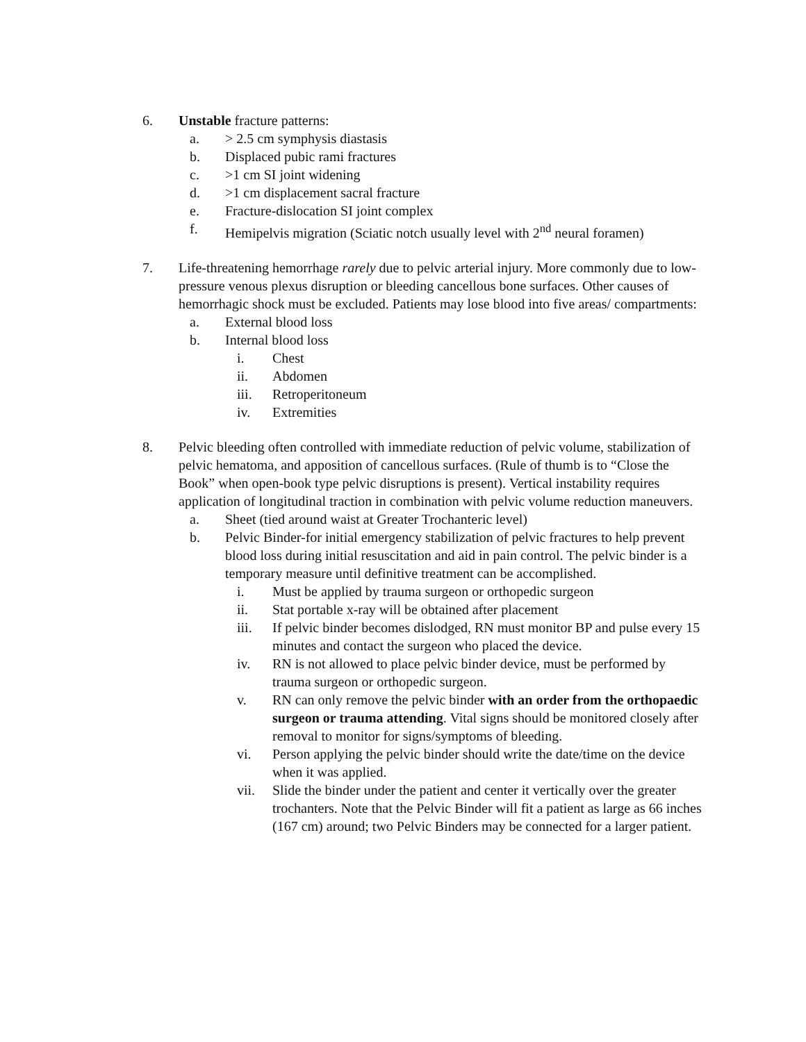6. Unstable fracture patterns:
a. > 2.5 cm symphysis diastasis
b. Displaced pubic rami fractures
c. >1 cm SI joint widening
d. >1 cm displacement sacral fracture
e. Fracture-dislocation SI joint complex
f. Hemipelvis migration (Sciatic notch usually level with 2<sup>nd</sup> neural foramen)
7. Life-threatening hemorrhage rarely due to pelvic arterial injury. More commonly due to low-pressure venous plexus disruption or bleeding cancellous bone surfaces. Other causes of hemorrhagic shock must be excluded. Patients may lose blood into five areas/ compartments:
a. External blood loss
b. Internal blood loss
i. Chest
ii. Abdomen
iii. Retroperitoneum
iv. Extremities
8. Pelvic bleeding often controlled with immediate reduction of pelvic volume, stabilization of pelvic hematoma, and apposition of cancellous surfaces. (Rule of thumb is to “Close the Book” when open-book type pelvic disruptions is present). Vertical instability requires application of longitudinal traction in combination with pelvic volume reduction maneuvers.
a. Sheet (tied around waist at Greater Trochanteric level)
b. Pelvic Binder-for initial emergency stabilization of pelvic fractures to help prevent blood loss during initial resuscitation and aid in pain control. The pelvic binder is a temporary measure until definitive treatment can be accomplished.
i. Must be applied by trauma surgeon or orthopedic surgeon
ii. Stat portable x-ray will be obtained after placement
iii. If pelvic binder becomes dislodged, RN must monitor BP and pulse every 15 minutes and contact the surgeon who placed the device.
iv. RN is not allowed to place pelvic binder device, must be performed by trauma surgeon or orthopedic surgeon.
v. RN can only remove the pelvic binder with an order from the orthopaedic surgeon or trauma attending. Vital signs should be monitored closely after removal to monitor for signs/symptoms of bleeding.
vi. Person applying the pelvic binder should write the date/time on the device when it was applied.
vii. Slide the binder under the patient and center it vertically over the greater trochanters. Note that the Pelvic Binder will fit a patient as large as 66 inches (167 cm) around; two Pelvic Binders may be connected for a larger patient.